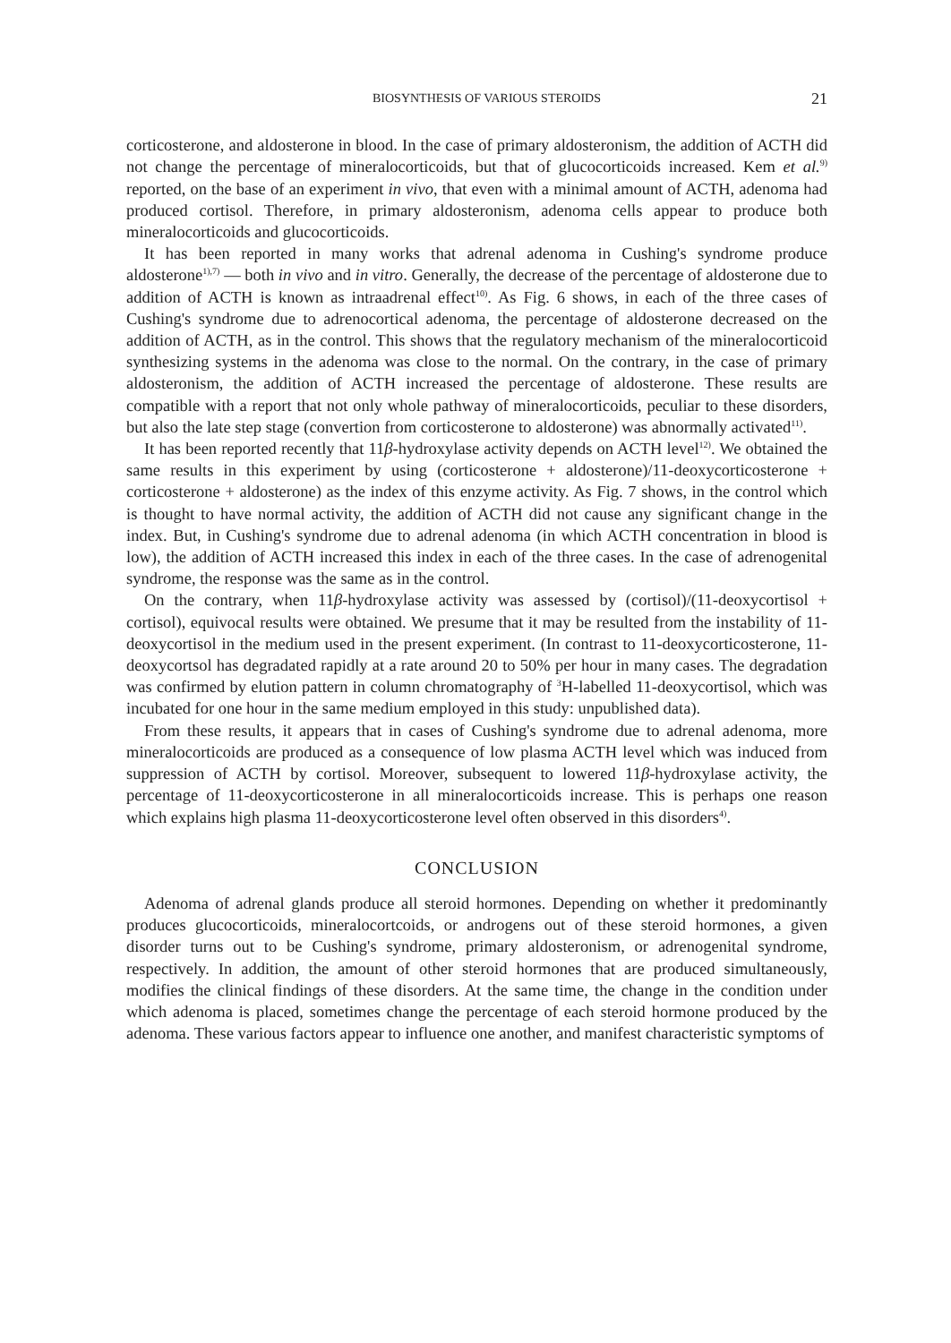BIOSYNTHESIS OF VARIOUS STEROIDS 21
corticosterone, and aldosterone in blood. In the case of primary aldosteronism, the addition of ACTH did not change the percentage of mineralocorticoids, but that of glucocorticoids increased. Kem et al.<sup>9)</sup> reported, on the base of an experiment in vivo, that even with a minimal amount of ACTH, adenoma had produced cortisol. Therefore, in primary aldosteronism, adenoma cells appear to produce both mineralocorticoids and glucocorticoids.
It has been reported in many works that adrenal adenoma in Cushing's syndrome produce aldosterone<sup>1),7)</sup> — both in vivo and in vitro. Generally, the decrease of the percentage of aldosterone due to addition of ACTH is known as intraadrenal effect<sup>10)</sup>. As Fig. 6 shows, in each of the three cases of Cushing's syndrome due to adrenocortical adenoma, the percentage of aldosterone decreased on the addition of ACTH, as in the control. This shows that the regulatory mechanism of the mineralocorticoid synthesizing systems in the adenoma was close to the normal. On the contrary, in the case of primary aldosteronism, the addition of ACTH increased the percentage of aldosterone. These results are compatible with a report that not only whole pathway of mineralocorticoids, peculiar to these disorders, but also the late step stage (convertion from corticosterone to aldosterone) was abnormally activated<sup>11)</sup>.
It has been reported recently that 11β-hydroxylase activity depends on ACTH level<sup>12)</sup>. We obtained the same results in this experiment by using (corticosterone + aldosterone)/11-deoxycorticosterone + corticosterone + aldosterone) as the index of this enzyme activity. As Fig. 7 shows, in the control which is thought to have normal activity, the addition of ACTH did not cause any significant change in the index. But, in Cushing's syndrome due to adrenal adenoma (in which ACTH concentration in blood is low), the addition of ACTH increased this index in each of the three cases. In the case of adrenogenital syndrome, the response was the same as in the control.
On the contrary, when 11β-hydroxylase activity was assessed by (cortisol)/(11-deoxycortisol + cortisol), equivocal results were obtained. We presume that it may be resulted from the instability of 11-deoxycortisol in the medium used in the present experiment. (In contrast to 11-deoxycorticosterone, 11-deoxycortsol has degradated rapidly at a rate around 20 to 50% per hour in many cases. The degradation was confirmed by elution pattern in column chromatography of <sup>3</sup>H-labelled 11-deoxycortisol, which was incubated for one hour in the same medium employed in this study: unpublished data).
From these results, it appears that in cases of Cushing's syndrome due to adrenal adenoma, more mineralocorticoids are produced as a consequence of low plasma ACTH level which was induced from suppression of ACTH by cortisol. Moreover, subsequent to lowered 11β-hydroxylase activity, the percentage of 11-deoxycorticosterone in all mineralocorticoids increase. This is perhaps one reason which explains high plasma 11-deoxycorticosterone level often observed in this disorders<sup>4)</sup>.
CONCLUSION
Adenoma of adrenal glands produce all steroid hormones. Depending on whether it predominantly produces glucocorticoids, mineralocortcoids, or androgens out of these steroid hormones, a given disorder turns out to be Cushing's syndrome, primary aldosteronism, or adrenogenital syndrome, respectively. In addition, the amount of other steroid hormones that are produced simultaneously, modifies the clinical findings of these disorders. At the same time, the change in the condition under which adenoma is placed, sometimes change the percentage of each steroid hormone produced by the adenoma. These various factors appear to influence one another, and manifest characteristic symptoms of